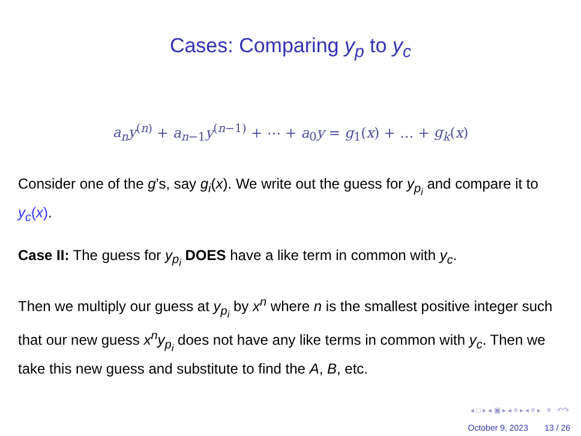Cases: Comparing y<sub>p</sub> to y<sub>c</sub>
a<sub>n</sub>y<sup>(n)</sup> + a<sub>n−1</sub>y<sup>(n−1)</sup> + ⋯ + a<sub>0</sub>y = g<sub>1</sub>(x) + … + g<sub>k</sub>(x)
Consider one of the g’s, say g<sub>i</sub>(x). We write out the guess for y<sub>p<sub>i</sub></sub> and compare it to y<sub>c</sub>(x).
Case II: The guess for y<sub>p<sub>i</sub></sub> DOES have a like term in common with y<sub>c</sub>.
Then we multiply our guess at y<sub>p<sub>i</sub></sub> by x<sup>n</sup> where n is the smallest positive integer such that our new guess x<sup>n</sup>y<sub>p<sub>i</sub></sub> does not have any like terms in common with y<sub>c</sub>. Then we take this new guess and substitute to find the A, B, etc.
◂ □ ▸ ◂ ▣ ▸ ◂ ≡ ▸ ◂ ≡ ▸ ≡ ↶↷
October 9, 2023 13 / 26